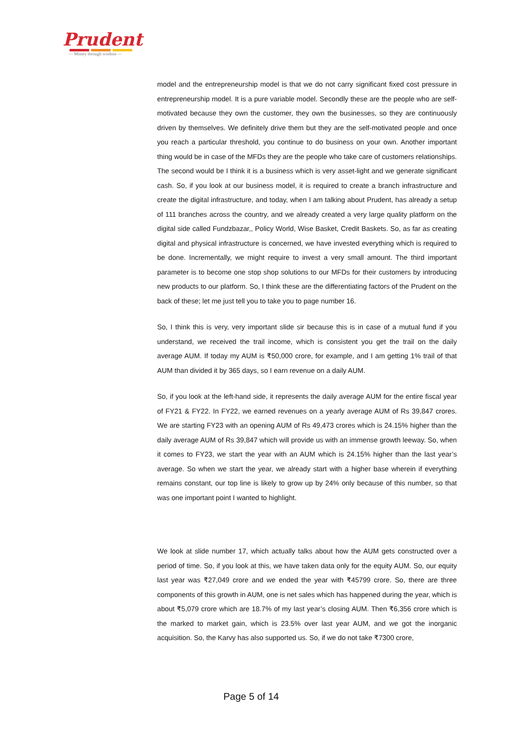Prudent
— Money through wisdom —
model and the entrepreneurship model is that we do not carry significant fixed cost pressure in entrepreneurship model. It is a pure variable model. Secondly these are the people who are self-motivated because they own the customer, they own the businesses, so they are continuously driven by themselves. We definitely drive them but they are the self-motivated people and once you reach a particular threshold, you continue to do business on your own. Another important thing would be in case of the MFDs they are the people who take care of customers relationships. The second would be I think it is a business which is very asset-light and we generate significant cash. So, if you look at our business model, it is required to create a branch infrastructure and create the digital infrastructure, and today, when I am talking about Prudent, has already a setup of 111 branches across the country, and we already created a very large quality platform on the digital side called Fundzbazar,, Policy World, Wise Basket, Credit Baskets. So, as far as creating digital and physical infrastructure is concerned, we have invested everything which is required to be done. Incrementally, we might require to invest a very small amount. The third important parameter is to become one stop shop solutions to our MFDs for their customers by introducing new products to our platform. So, I think these are the differentiating factors of the Prudent on the back of these; let me just tell you to take you to page number 16.
So, I think this is very, very important slide sir because this is in case of a mutual fund if you understand, we received the trail income, which is consistent you get the trail on the daily average AUM. If today my AUM is ₹50,000 crore, for example, and I am getting 1% trail of that AUM than divided it by 365 days, so I earn revenue on a daily AUM.
So, if you look at the left-hand side, it represents the daily average AUM for the entire fiscal year of FY21 & FY22. In FY22, we earned revenues on a yearly average AUM of Rs 39,847 crores. We are starting FY23 with an opening AUM of Rs 49,473 crores which is 24.15% higher than the daily average AUM of Rs 39,847 which will provide us with an immense growth leeway. So, when it comes to FY23, we start the year with an AUM which is 24.15% higher than the last year’s average. So when we start the year, we already start with a higher base wherein if everything remains constant, our top line is likely to grow up by 24% only because of this number, so that was one important point I wanted to highlight.
We look at slide number 17, which actually talks about how the AUM gets constructed over a period of time. So, if you look at this, we have taken data only for the equity AUM. So, our equity last year was ₹27,049 crore and we ended the year with ₹45799 crore. So, there are three components of this growth in AUM, one is net sales which has happened during the year, which is about ₹5,079 crore which are 18.7% of my last year’s closing AUM. Then ₹6,356 crore which is the marked to market gain, which is 23.5% over last year AUM, and we got the inorganic acquisition. So, the Karvy has also supported us. So, if we do not take ₹7300 crore,
Page 5 of 14